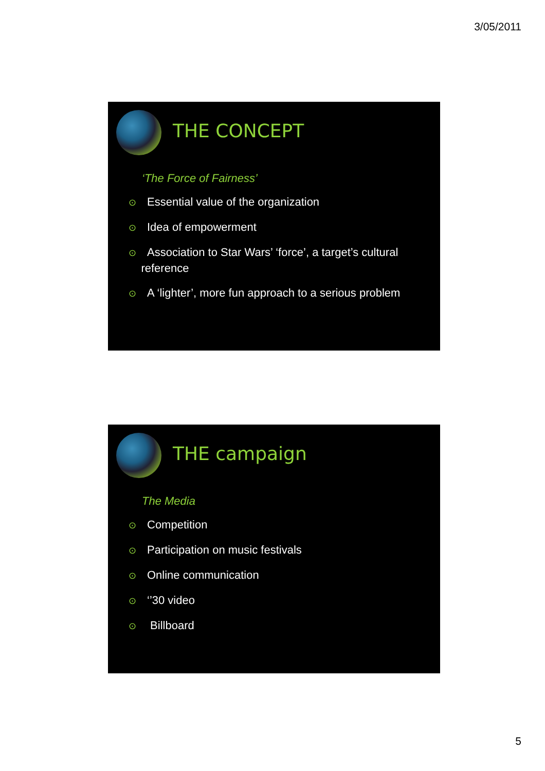3/05/2011
THE CONCEPT
‘The Force of Fairness’
⊙ Essential value of the organization
⊙ Idea of empowerment
⊙ Association to Star Wars’ ‘force’, a target’s cultural
reference
⊙ A ‘lighter’, more fun approach to a serious problem
THE campaign
The Media
⊙ Competition
⊙ Participation on music festivals
⊙ Online communication
⊙ ‘’30 video
⊙ Billboard
5